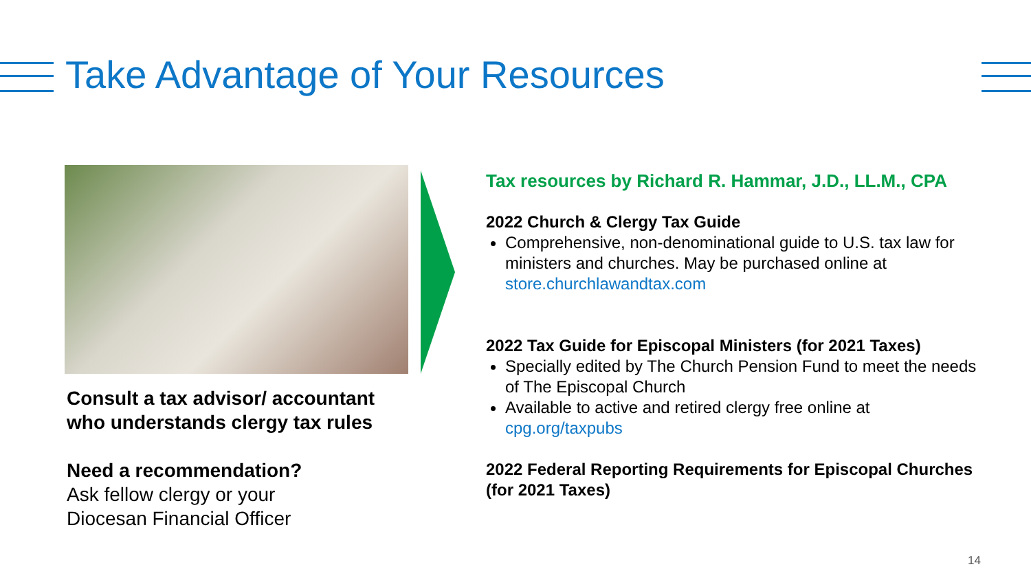Take Advantage of Your Resources
Consult a tax advisor/ accountant who understands clergy tax rules
Need a recommendation?
Ask fellow clergy or your
Diocesan Financial Officer
Tax resources by Richard R. Hammar, J.D., LL.M., CPA
2022 Church & Clergy Tax Guide
Comprehensive, non-denominational guide to U.S. tax law for ministers and churches. May be purchased online at store.churchlawandtax.com
2022 Tax Guide for Episcopal Ministers (for 2021 Taxes)
Specially edited by The Church Pension Fund to meet the needs of The Episcopal Church
Available to active and retired clergy free online at cpg.org/taxpubs
2022 Federal Reporting Requirements for Episcopal Churches (for 2021 Taxes)
14